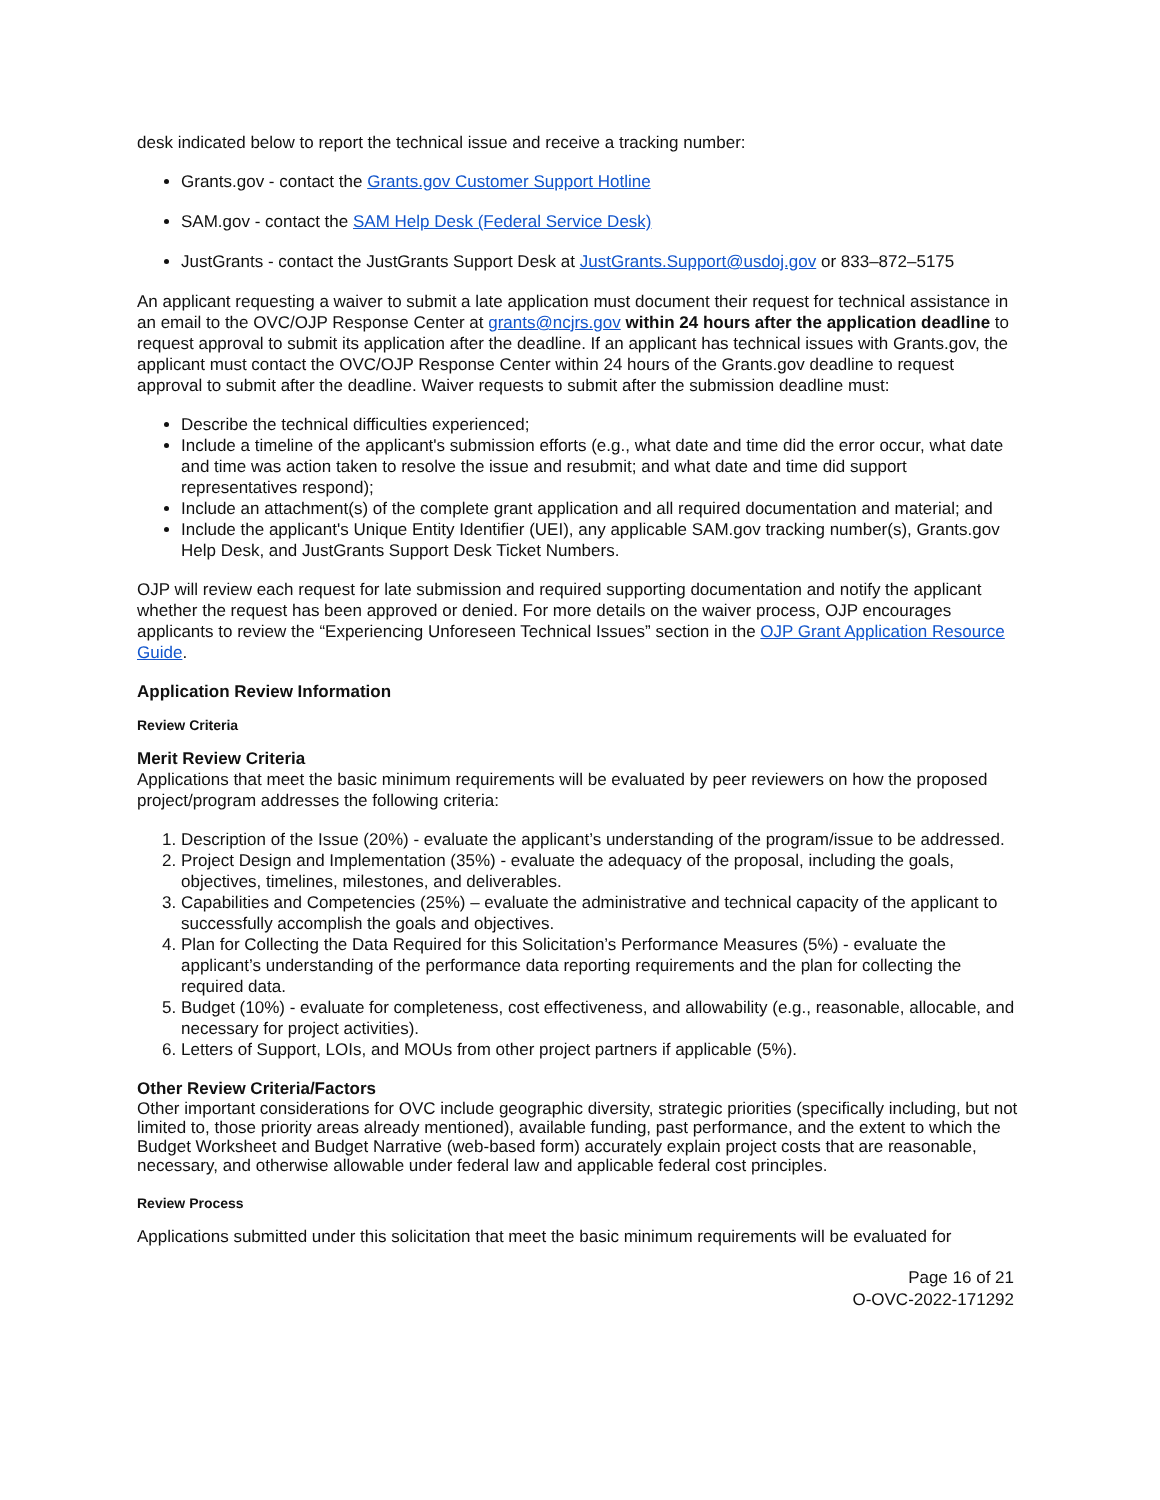desk indicated below to report the technical issue and receive a tracking number:
Grants.gov - contact the Grants.gov Customer Support Hotline
SAM.gov - contact the SAM Help Desk (Federal Service Desk)
JustGrants - contact the JustGrants Support Desk at JustGrants.Support@usdoj.gov or 833–872–5175
An applicant requesting a waiver to submit a late application must document their request for technical assistance in an email to the OVC/OJP Response Center at grants@ncjrs.gov within 24 hours after the application deadline to request approval to submit its application after the deadline. If an applicant has technical issues with Grants.gov, the applicant must contact the OVC/OJP Response Center within 24 hours of the Grants.gov deadline to request approval to submit after the deadline. Waiver requests to submit after the submission deadline must:
Describe the technical difficulties experienced;
Include a timeline of the applicant's submission efforts (e.g., what date and time did the error occur, what date and time was action taken to resolve the issue and resubmit; and what date and time did support representatives respond);
Include an attachment(s) of the complete grant application and all required documentation and material; and
Include the applicant's Unique Entity Identifier (UEI), any applicable SAM.gov tracking number(s), Grants.gov Help Desk, and JustGrants Support Desk Ticket Numbers.
OJP will review each request for late submission and required supporting documentation and notify the applicant whether the request has been approved or denied. For more details on the waiver process, OJP encourages applicants to review the “Experiencing Unforeseen Technical Issues” section in the OJP Grant Application Resource Guide.
Application Review Information
Review Criteria
Merit Review Criteria
Applications that meet the basic minimum requirements will be evaluated by peer reviewers on how the proposed project/program addresses the following criteria:
1. Description of the Issue (20%) - evaluate the applicant’s understanding of the program/issue to be addressed.
2. Project Design and Implementation (35%) - evaluate the adequacy of the proposal, including the goals, objectives, timelines, milestones, and deliverables.
3. Capabilities and Competencies (25%) – evaluate the administrative and technical capacity of the applicant to successfully accomplish the goals and objectives.
4. Plan for Collecting the Data Required for this Solicitation’s Performance Measures (5%) - evaluate the applicant’s understanding of the performance data reporting requirements and the plan for collecting the required data.
5. Budget (10%) - evaluate for completeness, cost effectiveness, and allowability (e.g., reasonable, allocable, and necessary for project activities).
6. Letters of Support, LOIs, and MOUs from other project partners if applicable (5%).
Other Review Criteria/Factors
Other important considerations for OVC include geographic diversity, strategic priorities (specifically including, but not limited to, those priority areas already mentioned), available funding, past performance, and the extent to which the Budget Worksheet and Budget Narrative (web-based form) accurately explain project costs that are reasonable, necessary, and otherwise allowable under federal law and applicable federal cost principles.
Review Process
Applications submitted under this solicitation that meet the basic minimum requirements will be evaluated for
Page 16 of 21
O-OVC-2022-171292